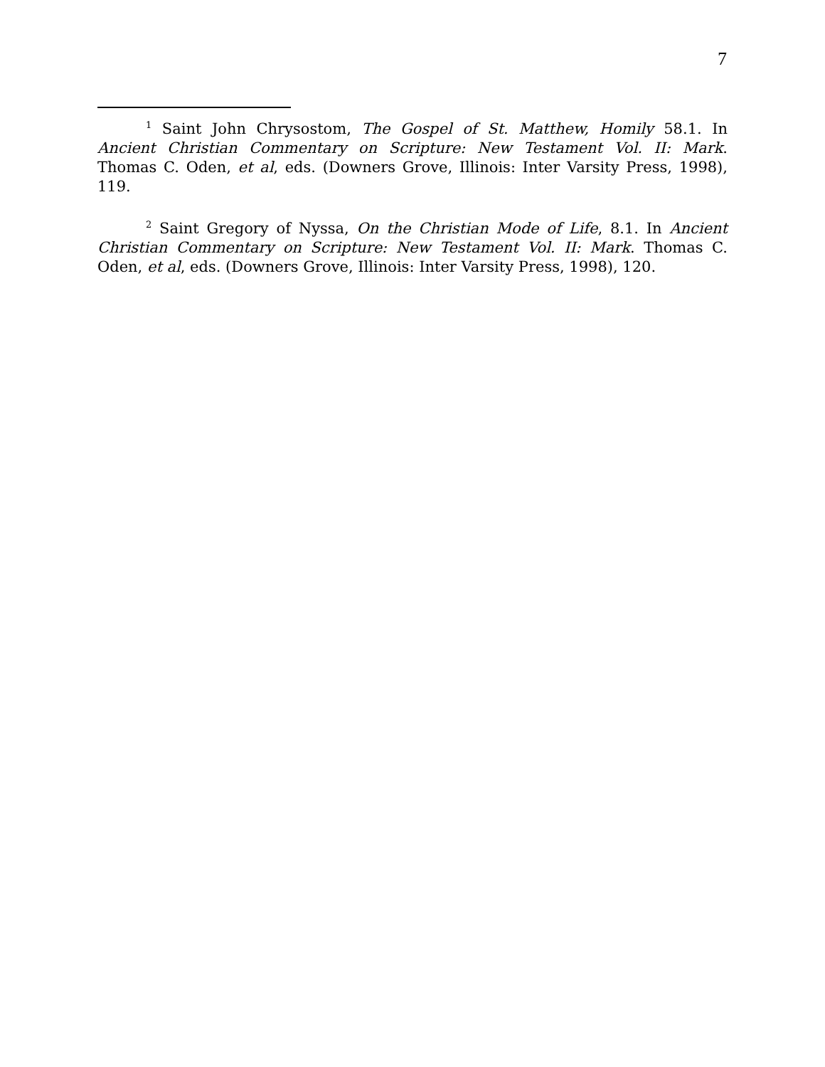7
<sup>1</sup> Saint John Chrysostom, The Gospel of St. Matthew, Homily 58.1. In Ancient Christian Commentary on Scripture: New Testament Vol. II: Mark. Thomas C. Oden, et al, eds. (Downers Grove, Illinois: Inter Varsity Press, 1998), 119.
<sup>2</sup> Saint Gregory of Nyssa, On the Christian Mode of Life, 8.1. In Ancient Christian Commentary on Scripture: New Testament Vol. II: Mark. Thomas C. Oden, et al, eds. (Downers Grove, Illinois: Inter Varsity Press, 1998), 120.